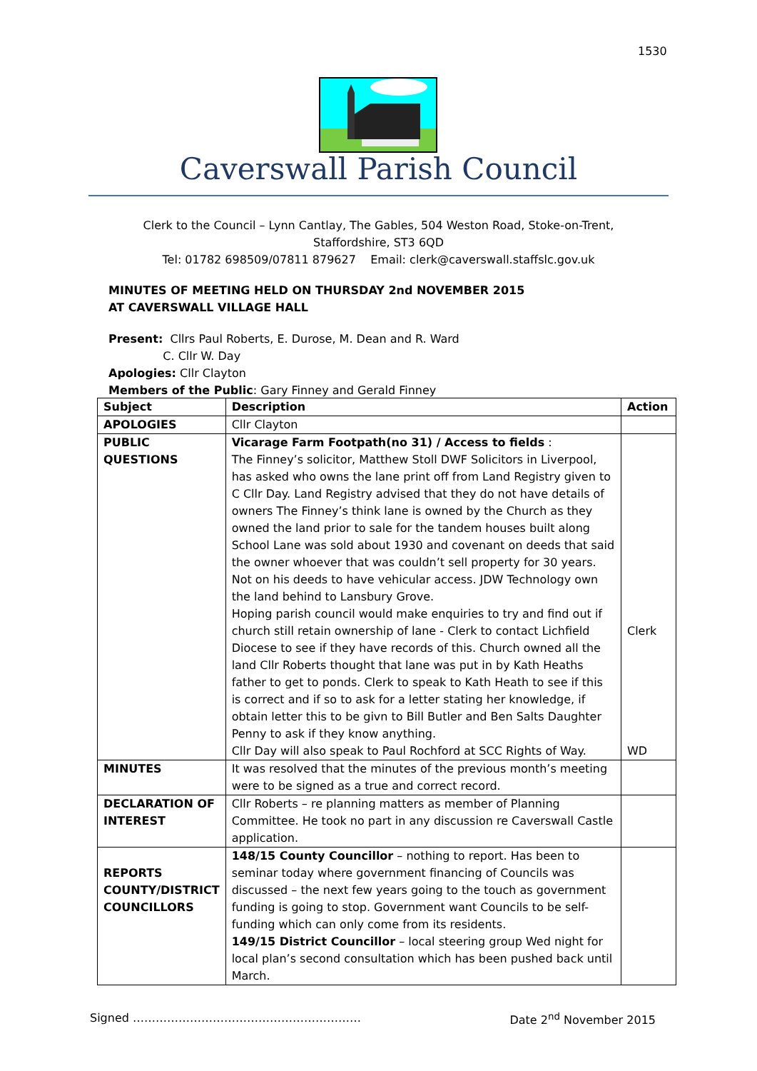1530
Caverswall Parish Council
Clerk to the Council – Lynn Cantlay, The Gables, 504 Weston Road, Stoke-on-Trent,
Staffordshire, ST3 6QD
Tel: 01782 698509/07811 879627 Email: clerk@caverswall.staffslc.gov.uk
MINUTES OF MEETING HELD ON THURSDAY 2nd NOVEMBER 2015
AT CAVERSWALL VILLAGE HALL
Present: Cllrs Paul Roberts, E. Durose, M. Dean and R. Ward
C. Cllr W. Day
Apologies: Cllr Clayton
Members of the Public: Gary Finney and Gerald Finney
| Subject | Description | Action |
| --- | --- | --- |
| APOLOGIES | Cllr Clayton | |
| PUBLIC QUESTIONS | Vicarage Farm Footpath(no 31) / Access to fields : The Finney’s solicitor, Matthew Stoll DWF Solicitors in Liverpool, has asked who owns the lane print off from Land Registry given to C Cllr Day. Land Registry advised that they do not have details of owners The Finney’s think lane is owned by the Church as they owned the land prior to sale for the tandem houses built along School Lane was sold about 1930 and covenant on deeds that said the owner whoever that was couldn’t sell property for 30 years. Not on his deeds to have vehicular access. JDW Technology own the land behind to Lansbury Grove. Hoping parish council would make enquiries to try and find out if church still retain ownership of lane - Clerk to contact Lichfield Diocese to see if they have records of this. Church owned all the land Cllr Roberts thought that lane was put in by Kath Heaths father to get to ponds. Clerk to speak to Kath Heath to see if this is correct and if so to ask for a letter stating her knowledge, if obtain letter this to be givn to Bill Butler and Ben Salts Daughter Penny to ask if they know anything. Cllr Day will also speak to Paul Rochford at SCC Rights of Way. | Clerk WD |
| MINUTES | It was resolved that the minutes of the previous month’s meeting were to be signed as a true and correct record. | |
| DECLARATION OF INTEREST | Cllr Roberts – re planning matters as member of Planning Committee. He took no part in any discussion re Caverswall Castle application. | |
| REPORTS COUNTY/DISTRICT COUNCILLORS | 148/15 County Councillor – nothing to report. Has been to seminar today where government financing of Councils was discussed – the next few years going to the touch as government funding is going to stop. Government want Councils to be self-funding which can only come from its residents. 149/15 District Councillor – local steering group Wed night for local plan’s second consultation which has been pushed back until March. | |
Signed …………………………………………………… Date 2<sup>nd</sup> November 2015